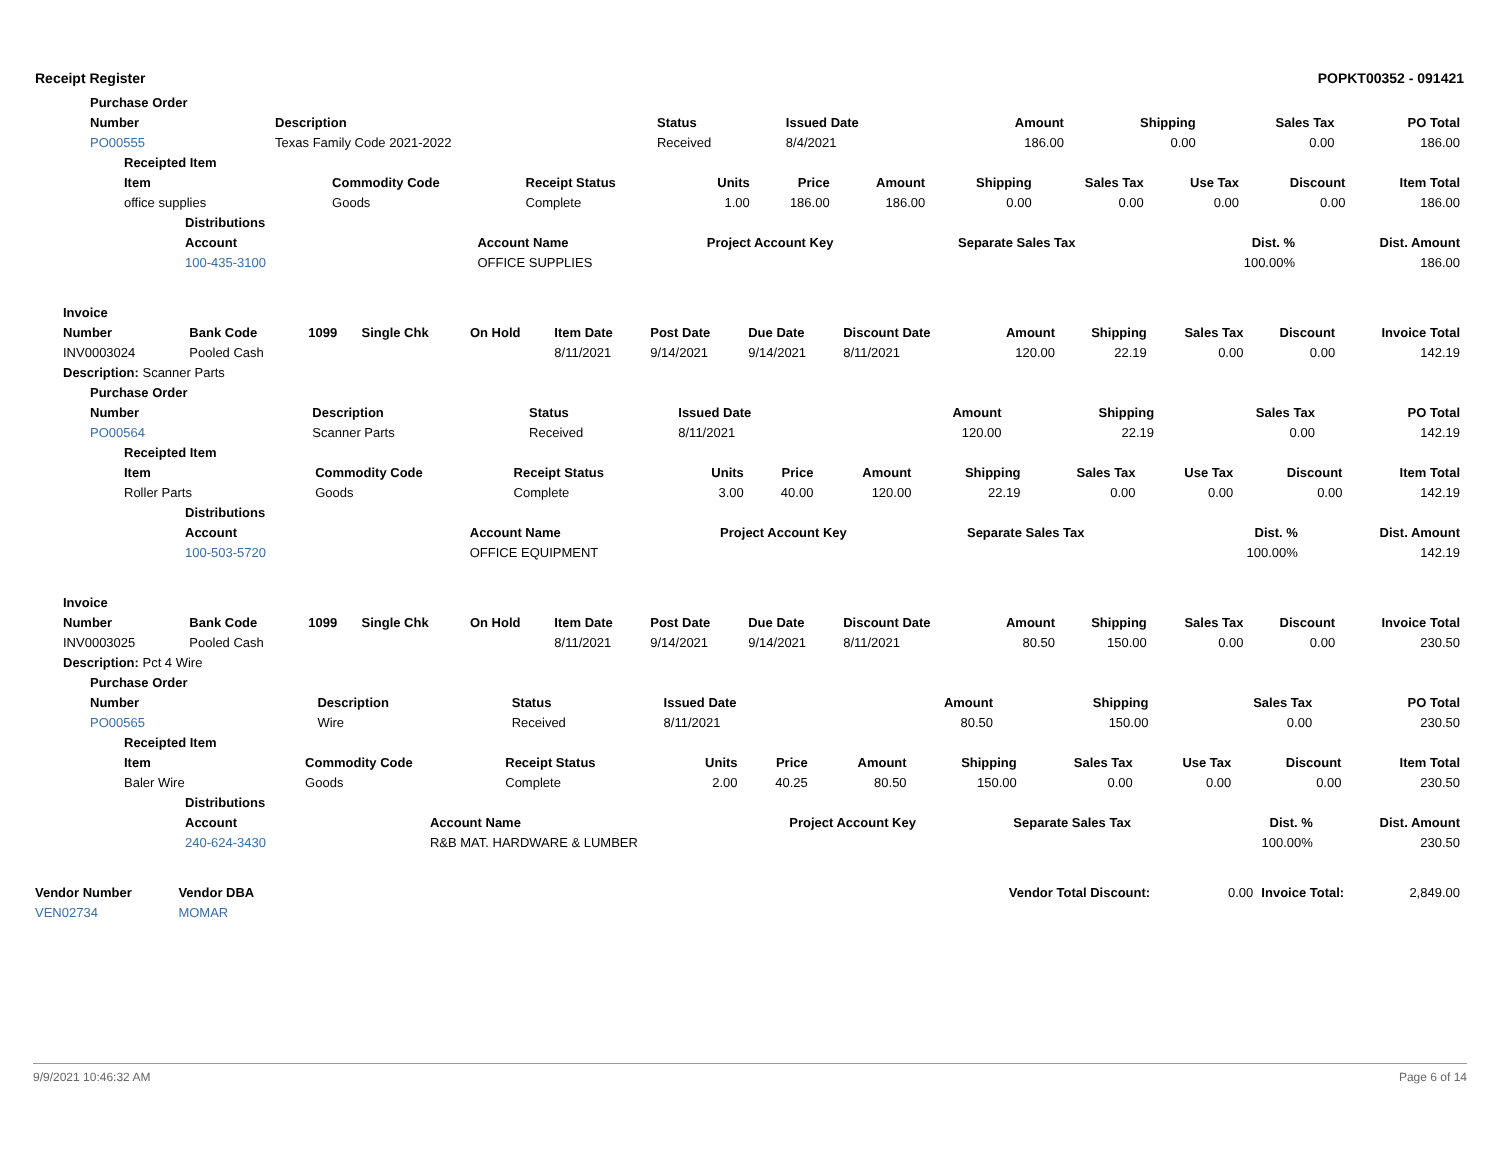Receipt Register POPKT00352 - 091421
| Purchase Order | | | | | | | |
| --- | --- | --- | --- | --- | --- | --- | --- |
| Number | Description | Status | Issued Date | Amount | Shipping | Sales Tax | PO Total |
| PO00555 | Texas Family Code 2021-2022 | Received | 8/4/2021 | 186.00 | 0.00 | 0.00 | 186.00 |
| Receipted Item | | | | | | | | | | |
| --- | --- | --- | --- | --- | --- | --- | --- | --- | --- | --- |
| Item | Commodity Code | Receipt Status | Units | Price | Amount | Shipping | Sales Tax | Use Tax | Discount | Item Total |
| office supplies | Goods | Complete | 1.00 | 186.00 | 186.00 | 0.00 | 0.00 | 0.00 | 0.00 | 186.00 |
| Distributions | | | | | |
| --- | --- | --- | --- | --- | --- |
| Account | Account Name | Project Account Key | Separate Sales Tax | Dist. % | Dist. Amount |
| 100-435-3100 | OFFICE SUPPLIES | | | 100.00% | 186.00 |
| Invoice | | | | | | | | | | | | | |
| --- | --- | --- | --- | --- | --- | --- | --- | --- | --- | --- | --- | --- | --- |
| Number | Bank Code | 1099 | Single Chk | On Hold | Item Date | Post Date | Due Date | Discount Date | Amount | Shipping | Sales Tax | Discount | Invoice Total |
| INV0003024 | Pooled Cash | | | | 8/11/2021 | 9/14/2021 | 9/14/2021 | 8/11/2021 | 120.00 | 22.19 | 0.00 | 0.00 | 142.19 |
| Description: Scanner Parts | | | | | | | | | | | | | |
| Purchase Order | | | | | | | |
| --- | --- | --- | --- | --- | --- | --- | --- |
| Number | Description | Status | Issued Date | Amount | Shipping | Sales Tax | PO Total |
| PO00564 | Scanner Parts | Received | 8/11/2021 | 120.00 | 22.19 | 0.00 | 142.19 |
| Receipted Item | | | | | | | | | | |
| --- | --- | --- | --- | --- | --- | --- | --- | --- | --- | --- |
| Item | Commodity Code | Receipt Status | Units | Price | Amount | Shipping | Sales Tax | Use Tax | Discount | Item Total |
| Roller Parts | Goods | Complete | 3.00 | 40.00 | 120.00 | 22.19 | 0.00 | 0.00 | 0.00 | 142.19 |
| Distributions | | | | | |
| --- | --- | --- | --- | --- | --- |
| Account | Account Name | Project Account Key | Separate Sales Tax | Dist. % | Dist. Amount |
| 100-503-5720 | OFFICE EQUIPMENT | | | 100.00% | 142.19 |
| Invoice | | | | | | | | | | | | | |
| --- | --- | --- | --- | --- | --- | --- | --- | --- | --- | --- | --- | --- | --- |
| Number | Bank Code | 1099 | Single Chk | On Hold | Item Date | Post Date | Due Date | Discount Date | Amount | Shipping | Sales Tax | Discount | Invoice Total |
| INV0003025 | Pooled Cash | | | | 8/11/2021 | 9/14/2021 | 9/14/2021 | 8/11/2021 | 80.50 | 150.00 | 0.00 | 0.00 | 230.50 |
| Description: Pct 4 Wire | | | | | | | | | | | | | |
| Purchase Order | | | | | | | |
| --- | --- | --- | --- | --- | --- | --- | --- |
| Number | Description | Status | Issued Date | Amount | Shipping | Sales Tax | PO Total |
| PO00565 | Wire | Received | 8/11/2021 | 80.50 | 150.00 | 0.00 | 230.50 |
| Receipted Item | | | | | | | | | | |
| --- | --- | --- | --- | --- | --- | --- | --- | --- | --- | --- |
| Item | Commodity Code | Receipt Status | Units | Price | Amount | Shipping | Sales Tax | Use Tax | Discount | Item Total |
| Baler Wire | Goods | Complete | 2.00 | 40.25 | 80.50 | 150.00 | 0.00 | 0.00 | 0.00 | 230.50 |
| Distributions | | | | | |
| --- | --- | --- | --- | --- | --- |
| Account | Account Name | Project Account Key | Separate Sales Tax | Dist. % | Dist. Amount |
| 240-624-3430 | R&B MAT. HARDWARE & LUMBER | | | 100.00% | 230.50 |
| Vendor Number | Vendor DBA | | Vendor Total Discount: | 0.00 | Invoice Total: | 2,849.00 |
| VEN02734 | MOMAR | | | | | |
9/9/2021 10:46:32 AM Page 6 of 14